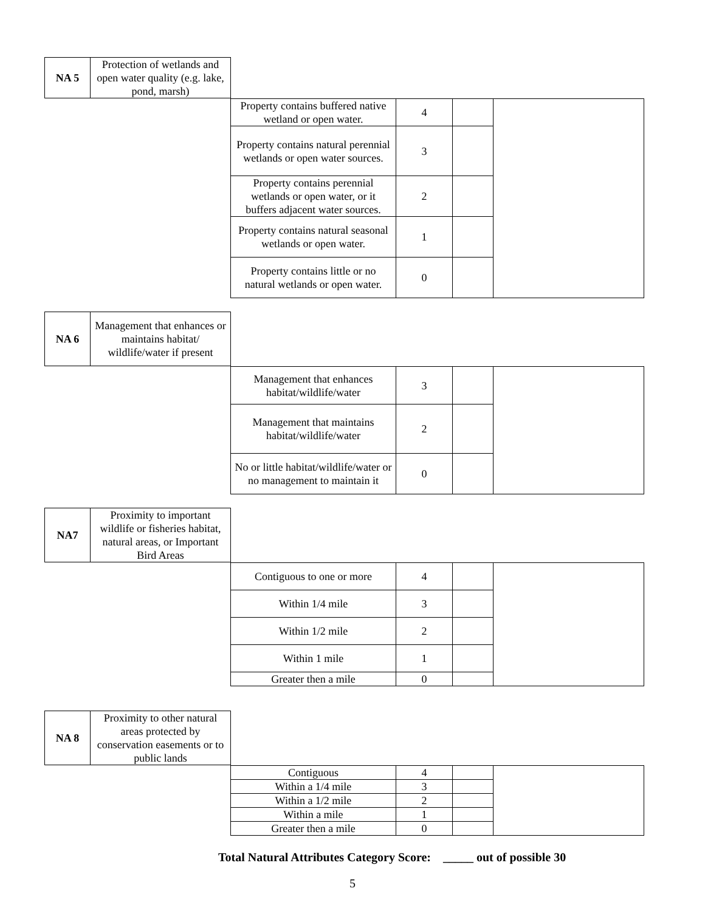| NA 5 | Protection of wetlands and open water quality (e.g. lake, pond, marsh) |
| Property contains buffered native wetland or open water. | 4 | | |
| Property contains natural perennial wetlands or open water sources. | 3 | | |
| Property contains perennial wetlands or open water, or it buffers adjacent water sources. | 2 | | |
| Property contains natural seasonal wetlands or open water. | 1 | | |
| Property contains little or no natural wetlands or open water. | 0 | | |
| NA 6 | Management that enhances or maintains habitat/ wildlife/water if present |
| Management that enhances habitat/wildlife/water | 3 | | |
| Management that maintains habitat/wildlife/water | 2 | | |
| No or little habitat/wildlife/water or no management to maintain it | 0 | | |
| NA7 | Proximity to important wildlife or fisheries habitat, natural areas, or Important Bird Areas |
| Contiguous to one or more | 4 | | |
| Within 1/4 mile | 3 | | |
| Within 1/2 mile | 2 | | |
| Within 1 mile | 1 | | |
| Greater then a mile | 0 | | |
| NA 8 | Proximity to other natural areas protected by conservation easements or to public lands |
| Contiguous | 4 | | |
| Within a 1/4 mile | 3 | | |
| Within a 1/2 mile | 2 | | |
| Within a mile | 1 | | |
| Greater then a mile | 0 | | |
Total Natural Attributes Category Score: _____ out of possible 30
5